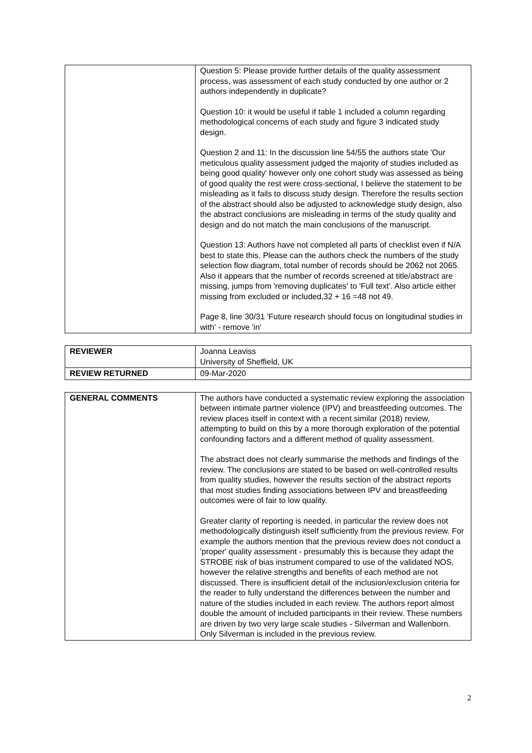| | Question 5: Please provide further details of the quality assessment process, was assessment of each study conducted by one author or 2 authors independently in duplicate? Question 10: it would be useful if table 1 included a column regarding methodological concerns of each study and figure 3 indicated study design. Question 2 and 11: In the discussion line 54/55 the authors state 'Our meticulous quality assessment judged the majority of studies included as being good quality' however only one cohort study was assessed as being of good quality the rest were cross-sectional, I believe the statement to be misleading as it fails to discuss study design. Therefore the results section of the abstract should also be adjusted to acknowledge study design, also the abstract conclusions are misleading in terms of the study quality and design and do not match the main conclusions of the manuscript. Question 13: Authors have not completed all parts of checklist even if N/A best to state this. Please can the authors check the numbers of the study selection flow diagram, total number of records should be 2062 not 2065. Also it appears that the number of records screened at title/abstract are missing, jumps from 'removing duplicates' to 'Full text'. Also article either missing from excluded or included,32 + 16 =48 not 49. Page 8, line 30/31 'Future research should focus on longitudinal studies in with' - remove 'in' |
| REVIEWER | Joanna Leaviss University of Sheffield, UK |
| REVIEW RETURNED | 09-Mar-2020 |
| GENERAL COMMENTS | The authors have conducted a systematic review exploring the association between intimate partner violence (IPV) and breastfeeding outcomes. The review places itself in context with a recent similar (2018) review, attempting to build on this by a more thorough exploration of the potential confounding factors and a different method of quality assessment. The abstract does not clearly summarise the methods and findings of the review. The conclusions are stated to be based on well-controlled results from quality studies, however the results section of the abstract reports that most studies finding associations between IPV and breastfeeding outcomes were of fair to low quality. Greater clarity of reporting is needed, in particular the review does not methodologically distinguish itself sufficiently from the previous review. For example the authors mention that the previous review does not conduct a 'proper' quality assessment - presumably this is because they adapt the STROBE risk of bias instrument compared to use of the validated NOS, however the relative strengths and benefits of each method are not discussed. There is insufficient detail of the inclusion/exclusion criteria for the reader to fully understand the differences between the number and nature of the studies included in each review. The authors report almost double the amount of included participants in their review. These numbers are driven by two very large scale studies - Silverman and Wallenborn. Only Silverman is included in the previous review. |
2